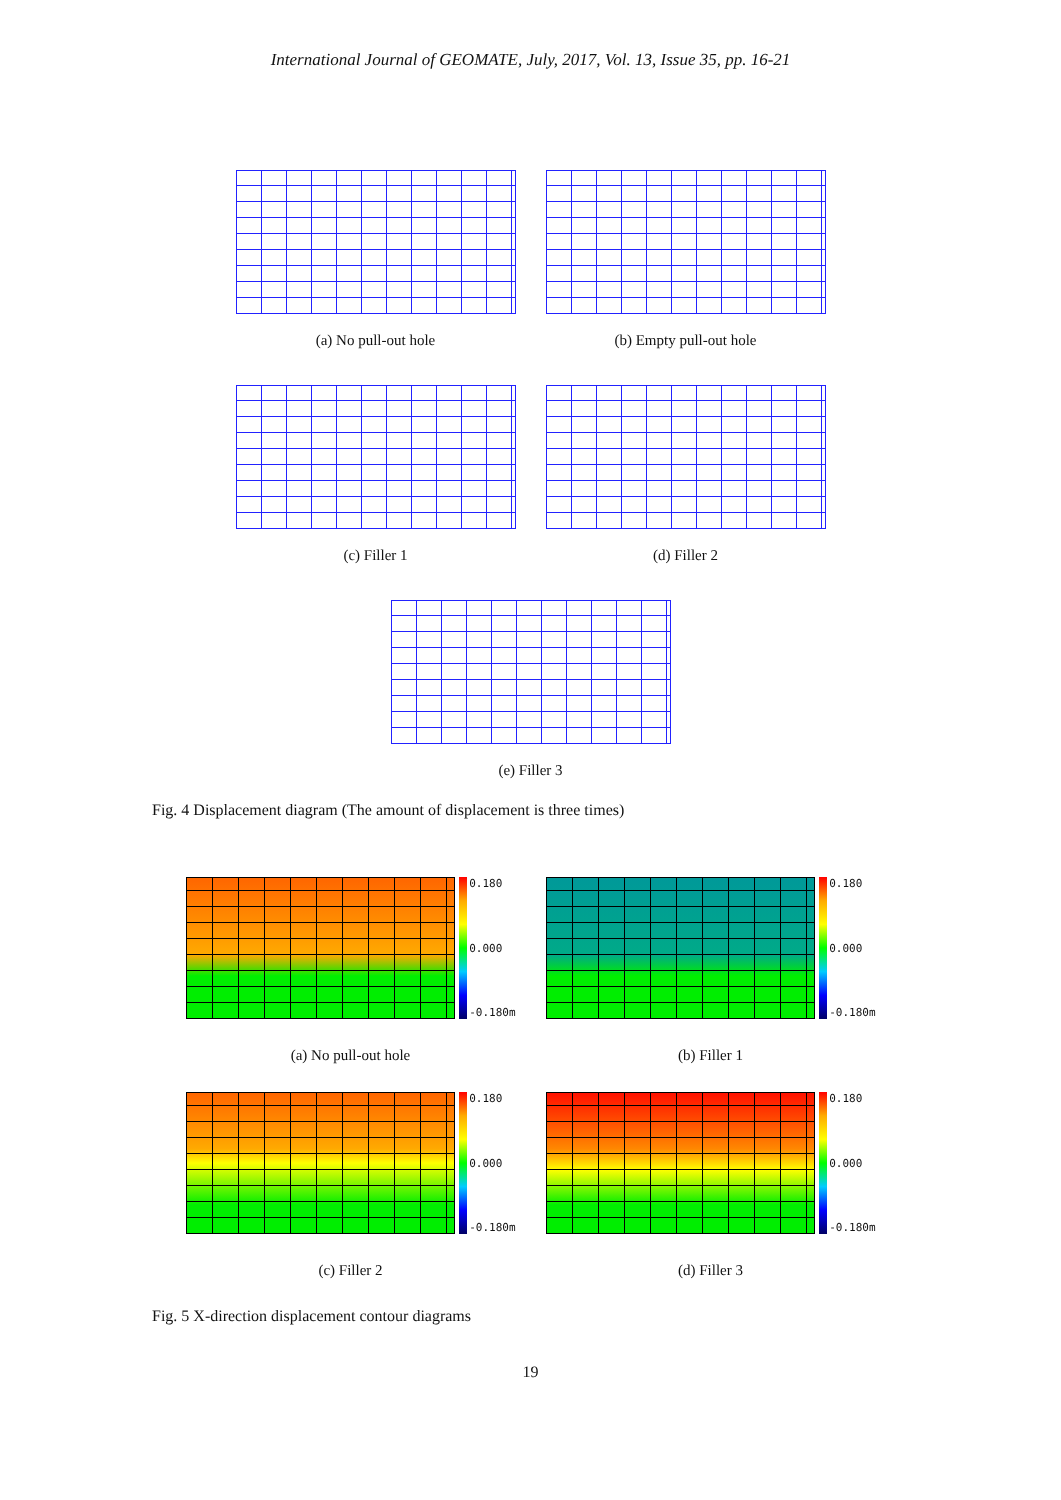International Journal of GEOMATE, July, 2017, Vol. 13, Issue 35, pp. 16-21
(a) No pull-out hole (b) Empty pull-out hole
(c) Filler 1 (d) Filler 2
(e) Filler 3
Fig. 4 Displacement diagram (The amount of displacement is three times)
0.180
0.000
-0.180m
(a) No pull-out hole
0.180
0.000
-0.180m
(b) Filler 1
0.180
0.000
-0.180m
(c) Filler 2
0.180
0.000
-0.180m
(d) Filler 3
Fig. 5 X-direction displacement contour diagrams
19